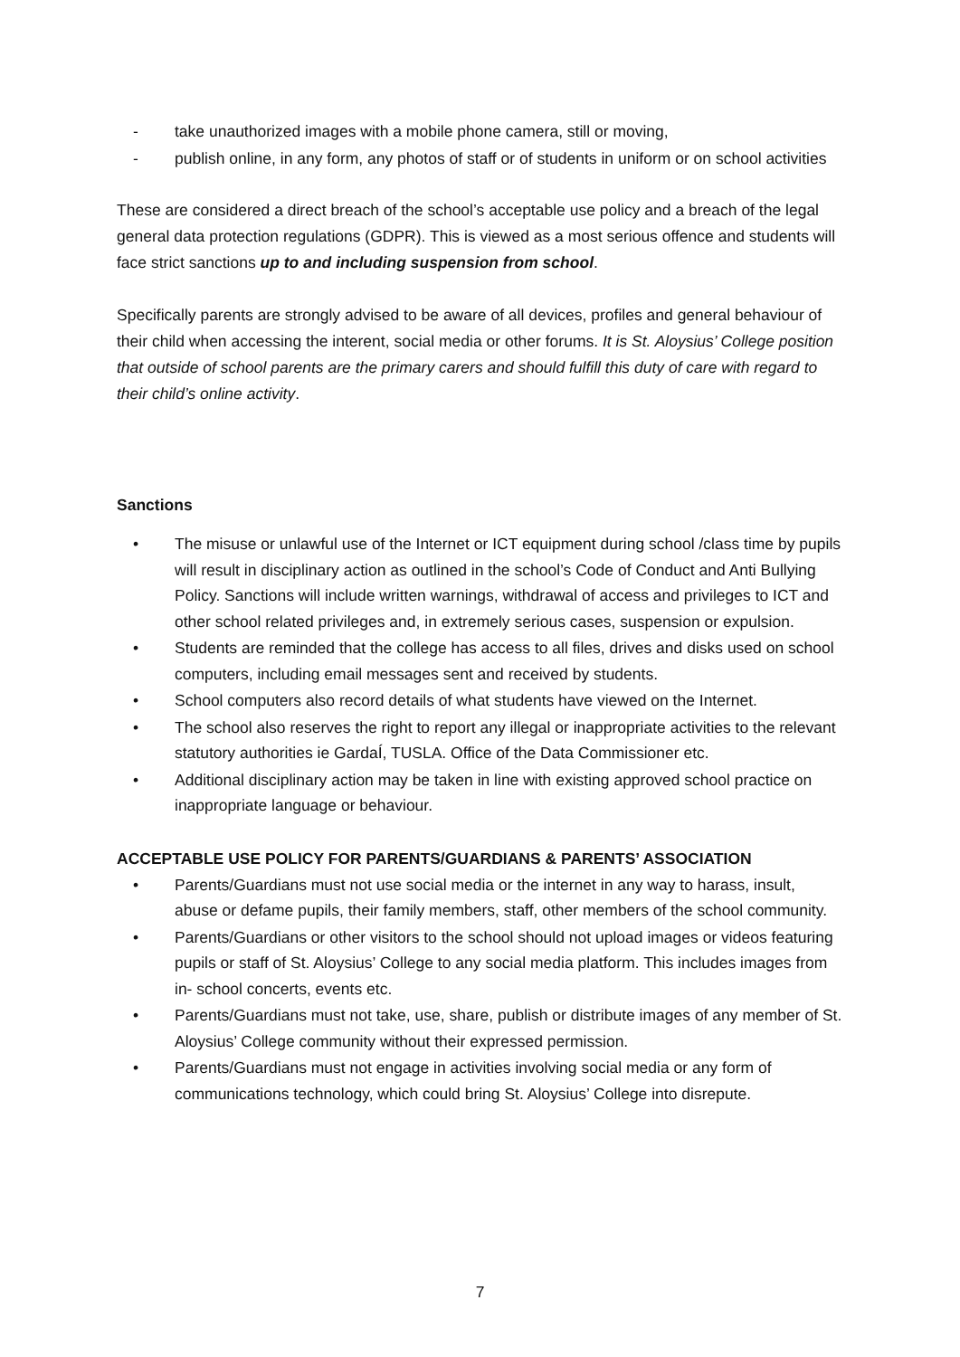- take unauthorized images with a mobile phone camera, still or moving,
- publish online, in any form, any photos of staff or of students in uniform or on school activities
These are considered a direct breach of the school’s acceptable use policy and a breach of the legal general data protection regulations (GDPR). This is viewed as a most serious offence and students will face strict sanctions up to and including suspension from school.
Specifically parents are strongly advised to be aware of all devices, profiles and general behaviour of their child when accessing the interent, social media or other forums. It is St. Aloysius’ College position that outside of school parents are the primary carers and should fulfill this duty of care with regard to their child’s online activity.
Sanctions
• The misuse or unlawful use of the Internet or ICT equipment during school /class time by pupils will result in disciplinary action as outlined in the school’s Code of Conduct and Anti Bullying Policy. Sanctions will include written warnings, withdrawal of access and privileges to ICT and other school related privileges and, in extremely serious cases, suspension or expulsion.
• Students are reminded that the college has access to all files, drives and disks used on school computers, including email messages sent and received by students.
• School computers also record details of what students have viewed on the Internet.
• The school also reserves the right to report any illegal or inappropriate activities to the relevant statutory authorities ie GardaÍ, TUSLA. Office of the Data Commissioner etc.
• Additional disciplinary action may be taken in line with existing approved school practice on inappropriate language or behaviour.
ACCEPTABLE USE POLICY FOR PARENTS/GUARDIANS & PARENTS’ ASSOCIATION
• Parents/Guardians must not use social media or the internet in any way to harass, insult, abuse or defame pupils, their family members, staff, other members of the school community.
• Parents/Guardians or other visitors to the school should not upload images or videos featuring pupils or staff of St. Aloysius’ College to any social media platform. This includes images from in- school concerts, events etc.
• Parents/Guardians must not take, use, share, publish or distribute images of any member of St. Aloysius’ College community without their expressed permission.
• Parents/Guardians must not engage in activities involving social media or any form of communications technology, which could bring St. Aloysius’ College into disrepute.
7